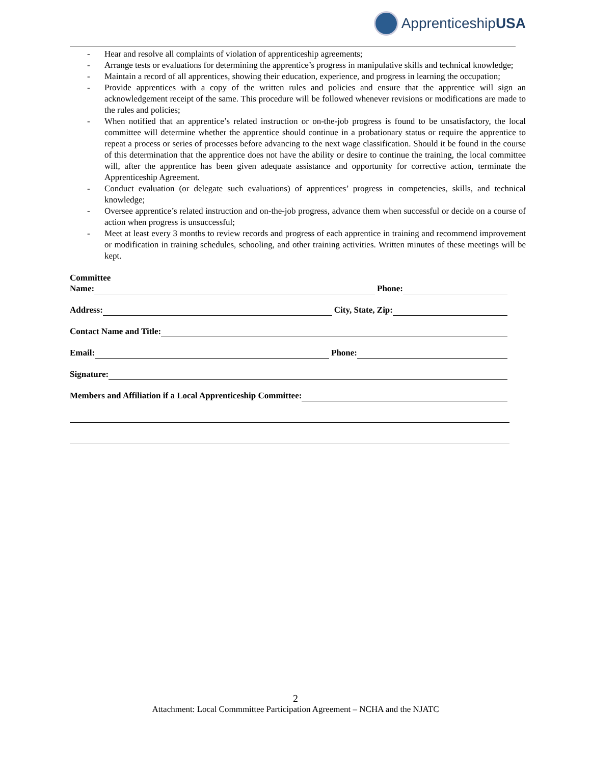ApprenticeshipUSA
- Hear and resolve all complaints of violation of apprenticeship agreements;
- Arrange tests or evaluations for determining the apprentice’s progress in manipulative skills and technical knowledge;
- Maintain a record of all apprentices, showing their education, experience, and progress in learning the occupation;
- Provide apprentices with a copy of the written rules and policies and ensure that the apprentice will sign an acknowledgement receipt of the same. This procedure will be followed whenever revisions or modifications are made to the rules and policies;
- When notified that an apprentice’s related instruction or on-the-job progress is found to be unsatisfactory, the local committee will determine whether the apprentice should continue in a probationary status or require the apprentice to repeat a process or series of processes before advancing to the next wage classification. Should it be found in the course of this determination that the apprentice does not have the ability or desire to continue the training, the local committee will, after the apprentice has been given adequate assistance and opportunity for corrective action, terminate the Apprenticeship Agreement.
- Conduct evaluation (or delegate such evaluations) of apprentices’ progress in competencies, skills, and technical knowledge;
- Oversee apprentice’s related instruction and on-the-job progress, advance them when successful or decide on a course of action when progress is unsuccessful;
- Meet at least every 3 months to review records and progress of each apprentice in training and recommend improvement or modification in training schedules, schooling, and other training activities. Written minutes of these meetings will be kept.
Committee
Name: Phone:
Address: City, State, Zip:
Contact Name and Title:
Email: Phone:
Signature:
Members and Affiliation if a Local Apprenticeship Committee:
2
Attachment: Local Commmittee Participation Agreement – NCHA and the NJATC